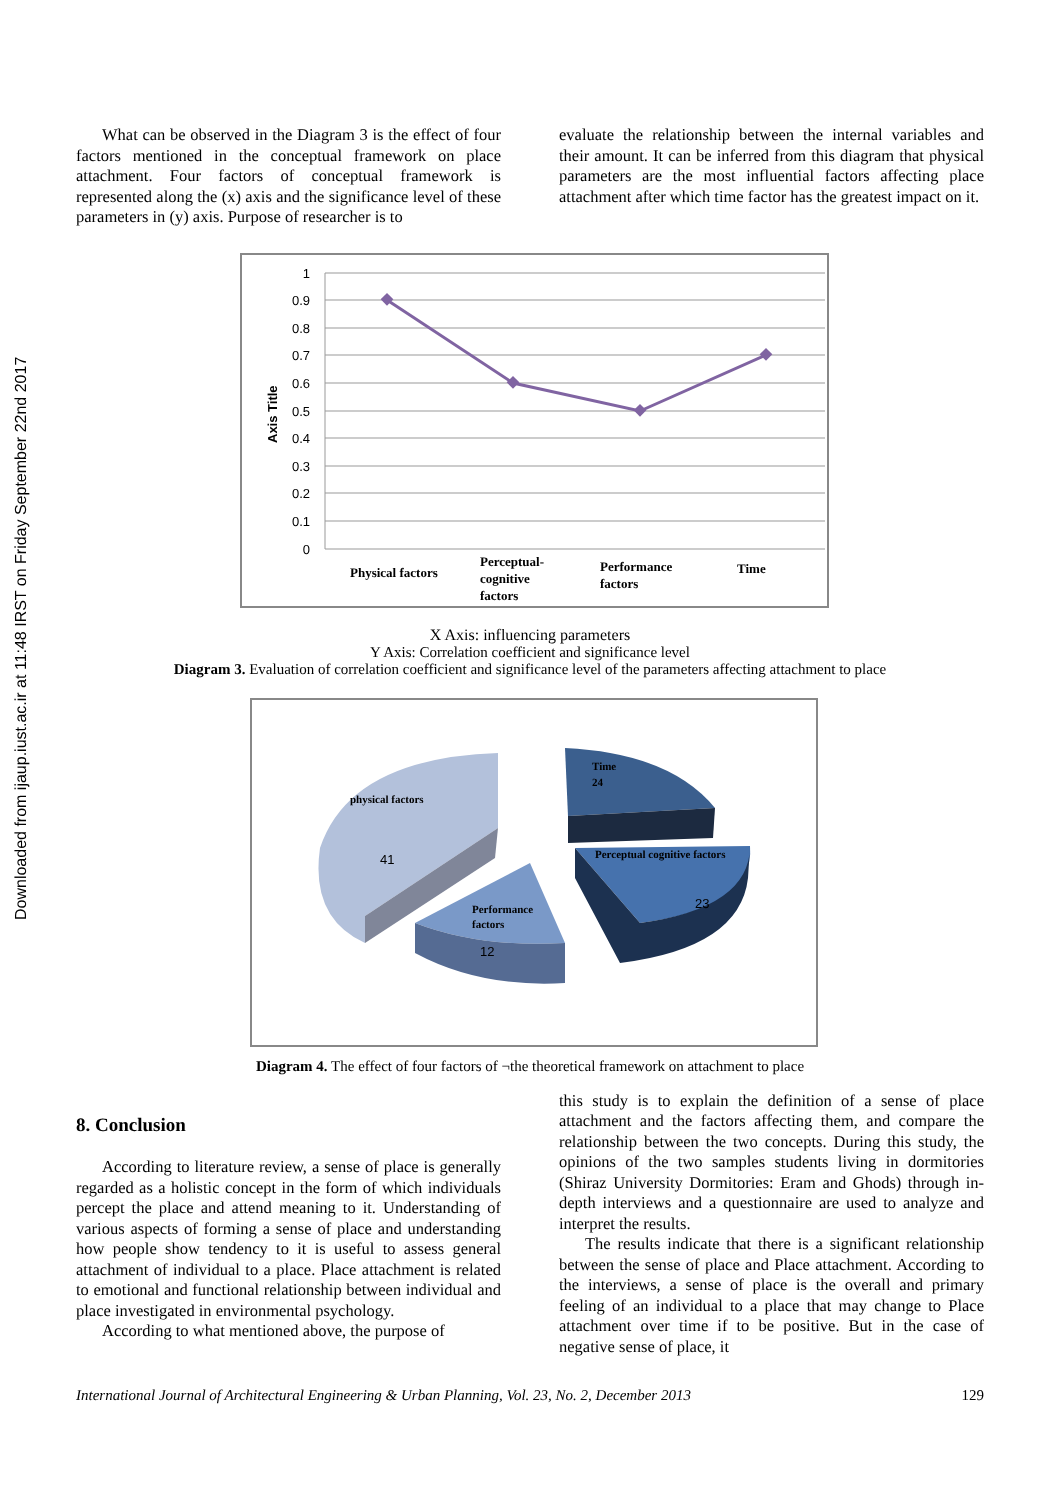Downloaded from ijaup.iust.ac.ir at 11:48 IRST on Friday September 22nd 2017
What can be observed in the Diagram 3 is the effect of four factors mentioned in the conceptual framework on place attachment. Four factors of conceptual framework is represented along the (x) axis and the significance level of these parameters in (y) axis. Purpose of researcher is to
evaluate the relationship between the internal variables and their amount. It can be inferred from this diagram that physical parameters are the most influential factors affecting place attachment after which time factor has the greatest impact on it.
1
0.9
0.8
0.7
0.6
0.5
0.4
0.3
0.2
0.1
0
Axis Title
Physical factors
Perceptual-
cognitive
factors
Performance
factors
Time
X Axis: influencing parameters
Y Axis: Correlation coefficient and significance level
Diagram 3. Evaluation of correlation coefficient and significance level of the parameters affecting attachment to place
physical factors
41
Time
24
Perceptual cognitive factors
23
Performance
factors
12
Diagram 4. The effect of four factors of ¬the theoretical framework on attachment to place
8. Conclusion
According to literature review, a sense of place is generally regarded as a holistic concept in the form of which individuals percept the place and attend meaning to it. Understanding of various aspects of forming a sense of place and understanding how people show tendency to it is useful to assess general attachment of individual to a place. Place attachment is related to emotional and functional relationship between individual and place investigated in environmental psychology.
According to what mentioned above, the purpose of
this study is to explain the definition of a sense of place attachment and the factors affecting them, and compare the relationship between the two concepts. During this study, the opinions of the two samples students living in dormitories (Shiraz University Dormitories: Eram and Ghods) through in-depth interviews and a questionnaire are used to analyze and interpret the results.
The results indicate that there is a significant relationship between the sense of place and Place attachment. According to the interviews, a sense of place is the overall and primary feeling of an individual to a place that may change to Place attachment over time if to be positive. But in the case of negative sense of place, it
International Journal of Architectural Engineering & Urban Planning, Vol. 23, No. 2, December 2013 129